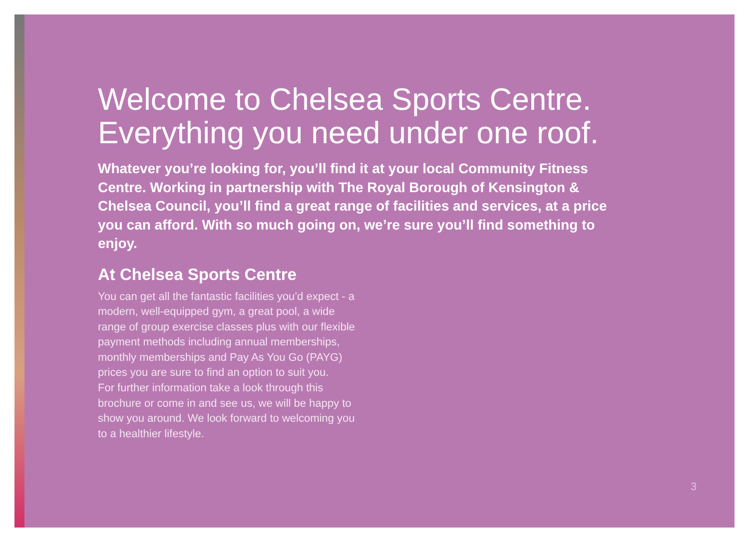Welcome to Chelsea Sports Centre.
Everything you need under one roof.
Whatever you’re looking for, you’ll find it at your local Community Fitness Centre. Working in partnership with The Royal Borough of Kensington & Chelsea Council, you’ll find a great range of facilities and services, at a price you can afford. With so much going on, we’re sure you’ll find something to enjoy.
At Chelsea Sports Centre
You can get all the fantastic facilities you’d expect - a modern, well-equipped gym, a great pool, a wide range of group exercise classes plus with our flexible payment methods including annual memberships, monthly memberships and Pay As You Go (PAYG) prices you are sure to find an option to suit you.
For further information take a look through this brochure or come in and see us, we will be happy to show you around. We look forward to welcoming you to a healthier lifestyle.
3